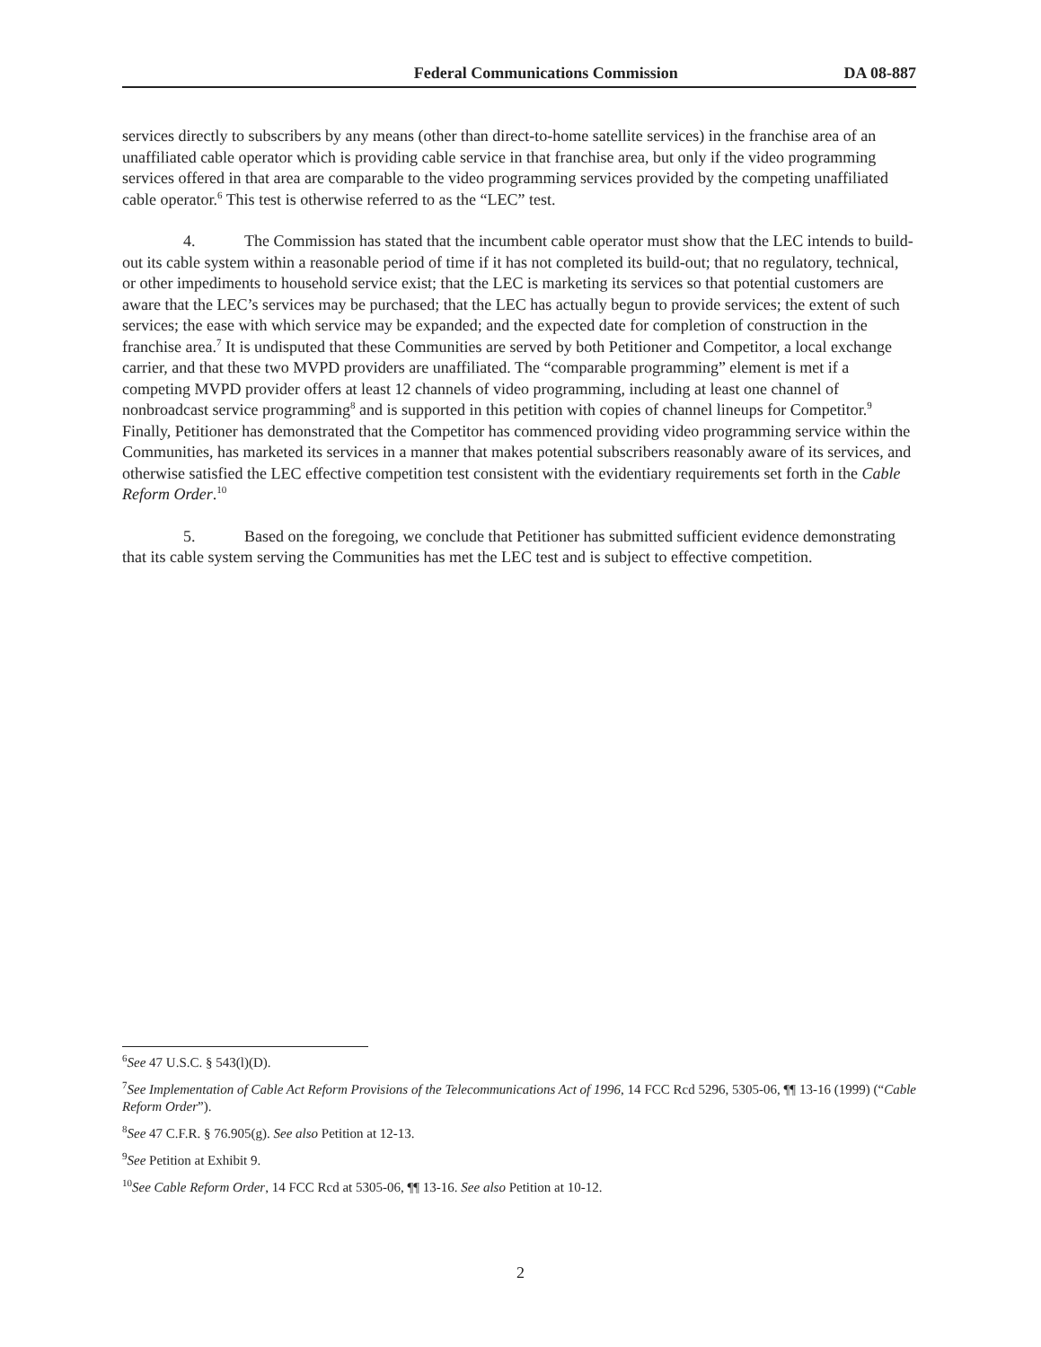Federal Communications Commission DA 08-887
services directly to subscribers by any means (other than direct-to-home satellite services) in the franchise area of an unaffiliated cable operator which is providing cable service in that franchise area, but only if the video programming services offered in that area are comparable to the video programming services provided by the competing unaffiliated cable operator.<sup>6</sup> This test is otherwise referred to as the “LEC” test.
4. The Commission has stated that the incumbent cable operator must show that the LEC intends to build-out its cable system within a reasonable period of time if it has not completed its build-out; that no regulatory, technical, or other impediments to household service exist; that the LEC is marketing its services so that potential customers are aware that the LEC’s services may be purchased; that the LEC has actually begun to provide services; the extent of such services; the ease with which service may be expanded; and the expected date for completion of construction in the franchise area.<sup>7</sup> It is undisputed that these Communities are served by both Petitioner and Competitor, a local exchange carrier, and that these two MVPD providers are unaffiliated. The “comparable programming” element is met if a competing MVPD provider offers at least 12 channels of video programming, including at least one channel of nonbroadcast service programming<sup>8</sup> and is supported in this petition with copies of channel lineups for Competitor.<sup>9</sup> Finally, Petitioner has demonstrated that the Competitor has commenced providing video programming service within the Communities, has marketed its services in a manner that makes potential subscribers reasonably aware of its services, and otherwise satisfied the LEC effective competition test consistent with the evidentiary requirements set forth in the Cable Reform Order.<sup>10</sup>
5. Based on the foregoing, we conclude that Petitioner has submitted sufficient evidence demonstrating that its cable system serving the Communities has met the LEC test and is subject to effective competition.
<sup>6</sup> See 47 U.S.C. § 543(l)(D).
<sup>7</sup> See Implementation of Cable Act Reform Provisions of the Telecommunications Act of 1996, 14 FCC Rcd 5296, 5305-06, ¶¶ 13-16 (1999) (“Cable Reform Order”).
<sup>8</sup> See 47 C.F.R. § 76.905(g). See also Petition at 12-13.
<sup>9</sup> See Petition at Exhibit 9.
<sup>10</sup> See Cable Reform Order, 14 FCC Rcd at 5305-06, ¶¶ 13-16. See also Petition at 10-12.
2